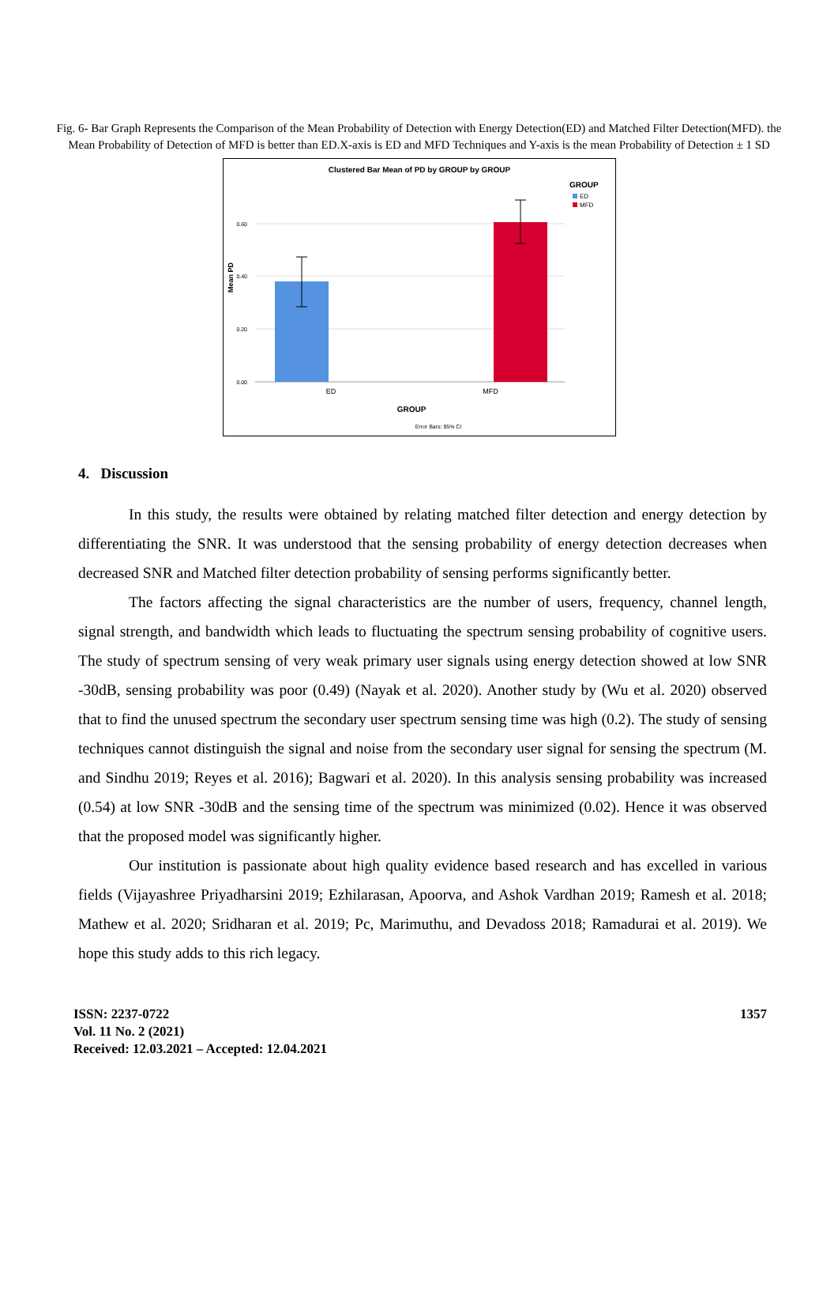Fig. 6- Bar Graph Represents the Comparison of the Mean Probability of Detection with Energy Detection(ED) and Matched Filter Detection(MFD). the Mean Probability of Detection of MFD is better than ED.X-axis is ED and MFD Techniques and Y-axis is the mean Probability of Detection ± 1 SD
Clustered Bar Mean of PD by GROUP by GROUP
0.60
0.40
0.20
0.00
Mean PD
ED
MFD
GROUP
Error Bars: 95% CI
GROUP
ED
MFD
4. Discussion
In this study, the results were obtained by relating matched filter detection and energy detection by differentiating the SNR. It was understood that the sensing probability of energy detection decreases when decreased SNR and Matched filter detection probability of sensing performs significantly better.
The factors affecting the signal characteristics are the number of users, frequency, channel length, signal strength, and bandwidth which leads to fluctuating the spectrum sensing probability of cognitive users. The study of spectrum sensing of very weak primary user signals using energy detection showed at low SNR -30dB, sensing probability was poor (0.49) (Nayak et al. 2020). Another study by (Wu et al. 2020) observed that to find the unused spectrum the secondary user spectrum sensing time was high (0.2). The study of sensing techniques cannot distinguish the signal and noise from the secondary user signal for sensing the spectrum (M. and Sindhu 2019; Reyes et al. 2016); Bagwari et al. 2020). In this analysis sensing probability was increased (0.54) at low SNR -30dB and the sensing time of the spectrum was minimized (0.02). Hence it was observed that the proposed model was significantly higher.
Our institution is passionate about high quality evidence based research and has excelled in various fields (Vijayashree Priyadharsini 2019; Ezhilarasan, Apoorva, and Ashok Vardhan 2019; Ramesh et al. 2018; Mathew et al. 2020; Sridharan et al. 2019; Pc, Marimuthu, and Devadoss 2018; Ramadurai et al. 2019). We hope this study adds to this rich legacy.
ISSN: 2237-0722
Vol. 11 No. 2 (2021)
Received: 12.03.2021 – Accepted: 12.04.2021
1357